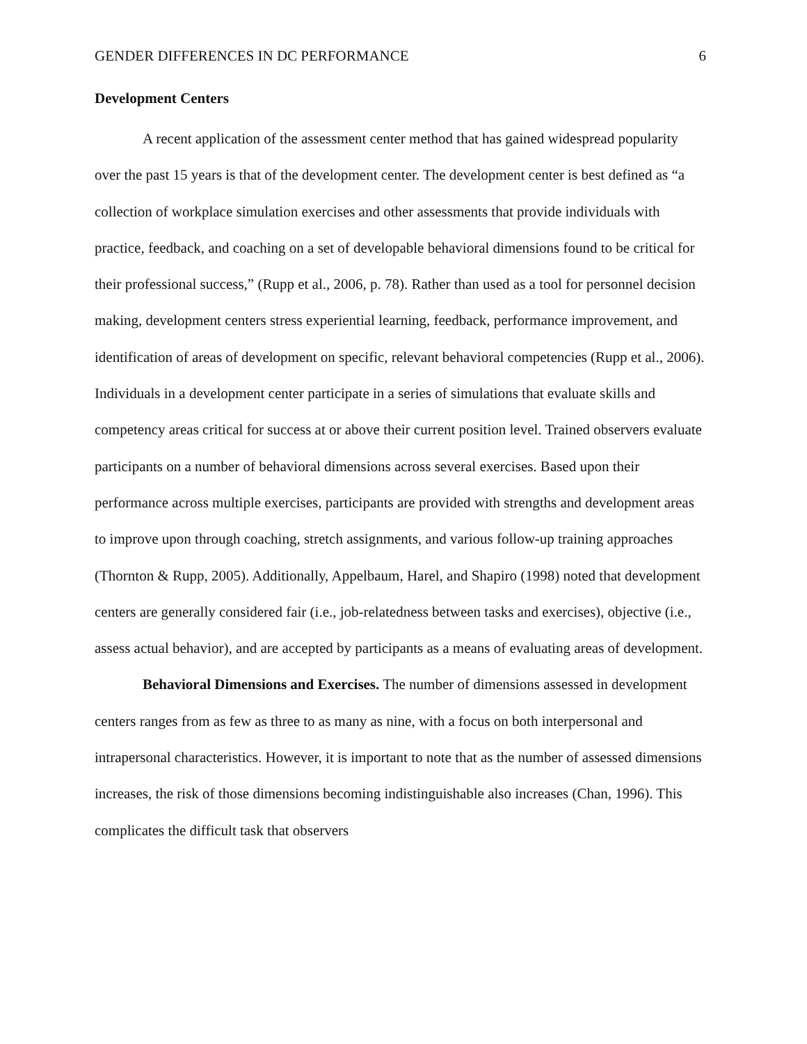GENDER DIFFERENCES IN DC PERFORMANCE 6
Development Centers
A recent application of the assessment center method that has gained widespread popularity over the past 15 years is that of the development center. The development center is best defined as “a collection of workplace simulation exercises and other assessments that provide individuals with practice, feedback, and coaching on a set of developable behavioral dimensions found to be critical for their professional success,” (Rupp et al., 2006, p. 78). Rather than used as a tool for personnel decision making, development centers stress experiential learning, feedback, performance improvement, and identification of areas of development on specific, relevant behavioral competencies (Rupp et al., 2006). Individuals in a development center participate in a series of simulations that evaluate skills and competency areas critical for success at or above their current position level. Trained observers evaluate participants on a number of behavioral dimensions across several exercises. Based upon their performance across multiple exercises, participants are provided with strengths and development areas to improve upon through coaching, stretch assignments, and various follow-up training approaches (Thornton & Rupp, 2005). Additionally, Appelbaum, Harel, and Shapiro (1998) noted that development centers are generally considered fair (i.e., job-relatedness between tasks and exercises), objective (i.e., assess actual behavior), and are accepted by participants as a means of evaluating areas of development.
Behavioral Dimensions and Exercises. The number of dimensions assessed in development centers ranges from as few as three to as many as nine, with a focus on both interpersonal and intrapersonal characteristics. However, it is important to note that as the number of assessed dimensions increases, the risk of those dimensions becoming indistinguishable also increases (Chan, 1996). This complicates the difficult task that observers